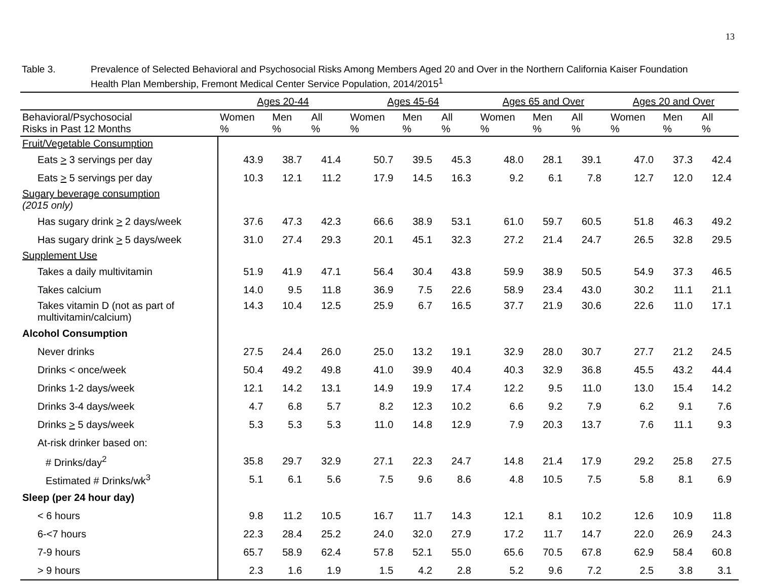13
Table 3. Prevalence of Selected Behavioral and Psychosocial Risks Among Members Aged 20 and Over in the Northern California Kaiser Foundation Health Plan Membership, Fremont Medical Center Service Population, 2014/2015<sup>1</sup>
| | Ages 20-44 | | | Ages 45-64 | | | Ages 65 and Over | | | Ages 20 and Over | | |
| --- | --- | --- | --- | --- | --- | --- | --- | --- | --- | --- | --- | --- |
| Behavioral/Psychosocial Risks in Past 12 Months | Women % | Men % | All % | Women % | Men % | All % | Women % | Men % | All % | Women % | Men % | All % |
| Fruit/Vegetable Consumption | | | | | | | | | | | | |
| Eats > 3 servings per day | 43.9 | 38.7 | 41.4 | 50.7 | 39.5 | 45.3 | 48.0 | 28.1 | 39.1 | 47.0 | 37.3 | 42.4 |
| Eats > 5 servings per day | 10.3 | 12.1 | 11.2 | 17.9 | 14.5 | 16.3 | 9.2 | 6.1 | 7.8 | 12.7 | 12.0 | 12.4 |
| Sugary beverage consumption (2015 only) | | | | | | | | | | | | |
| Has sugary drink > 2 days/week | 37.6 | 47.3 | 42.3 | 66.6 | 38.9 | 53.1 | 61.0 | 59.7 | 60.5 | 51.8 | 46.3 | 49.2 |
| Has sugary drink > 5 days/week | 31.0 | 27.4 | 29.3 | 20.1 | 45.1 | 32.3 | 27.2 | 21.4 | 24.7 | 26.5 | 32.8 | 29.5 |
| Supplement Use | | | | | | | | | | | | |
| Takes a daily multivitamin | 51.9 | 41.9 | 47.1 | 56.4 | 30.4 | 43.8 | 59.9 | 38.9 | 50.5 | 54.9 | 37.3 | 46.5 |
| Takes calcium | 14.0 | 9.5 | 11.8 | 36.9 | 7.5 | 22.6 | 58.9 | 23.4 | 43.0 | 30.2 | 11.1 | 21.1 |
| Takes vitamin D (not as part of multivitamin/calcium) | 14.3 | 10.4 | 12.5 | 25.9 | 6.7 | 16.5 | 37.7 | 21.9 | 30.6 | 22.6 | 11.0 | 17.1 |
| Alcohol Consumption | | | | | | | | | | | | |
| Never drinks | 27.5 | 24.4 | 26.0 | 25.0 | 13.2 | 19.1 | 32.9 | 28.0 | 30.7 | 27.7 | 21.2 | 24.5 |
| Drinks < once/week | 50.4 | 49.2 | 49.8 | 41.0 | 39.9 | 40.4 | 40.3 | 32.9 | 36.8 | 45.5 | 43.2 | 44.4 |
| Drinks 1-2 days/week | 12.1 | 14.2 | 13.1 | 14.9 | 19.9 | 17.4 | 12.2 | 9.5 | 11.0 | 13.0 | 15.4 | 14.2 |
| Drinks 3-4 days/week | 4.7 | 6.8 | 5.7 | 8.2 | 12.3 | 10.2 | 6.6 | 9.2 | 7.9 | 6.2 | 9.1 | 7.6 |
| Drinks > 5 days/week | 5.3 | 5.3 | 5.3 | 11.0 | 14.8 | 12.9 | 7.9 | 20.3 | 13.7 | 7.6 | 11.1 | 9.3 |
| At-risk drinker based on: | | | | | | | | | | | | |
| # Drinks/day<sup>2</sup> | 35.8 | 29.7 | 32.9 | 27.1 | 22.3 | 24.7 | 14.8 | 21.4 | 17.9 | 29.2 | 25.8 | 27.5 |
| Estimated # Drinks/wk<sup>3</sup> | 5.1 | 6.1 | 5.6 | 7.5 | 9.6 | 8.6 | 4.8 | 10.5 | 7.5 | 5.8 | 8.1 | 6.9 |
| Sleep (per 24 hour day) | | | | | | | | | | | | |
| < 6 hours | 9.8 | 11.2 | 10.5 | 16.7 | 11.7 | 14.3 | 12.1 | 8.1 | 10.2 | 12.6 | 10.9 | 11.8 |
| 6-<7 hours | 22.3 | 28.4 | 25.2 | 24.0 | 32.0 | 27.9 | 17.2 | 11.7 | 14.7 | 22.0 | 26.9 | 24.3 |
| 7-9 hours | 65.7 | 58.9 | 62.4 | 57.8 | 52.1 | 55.0 | 65.6 | 70.5 | 67.8 | 62.9 | 58.4 | 60.8 |
| > 9 hours | 2.3 | 1.6 | 1.9 | 1.5 | 4.2 | 2.8 | 5.2 | 9.6 | 7.2 | 2.5 | 3.8 | 3.1 |